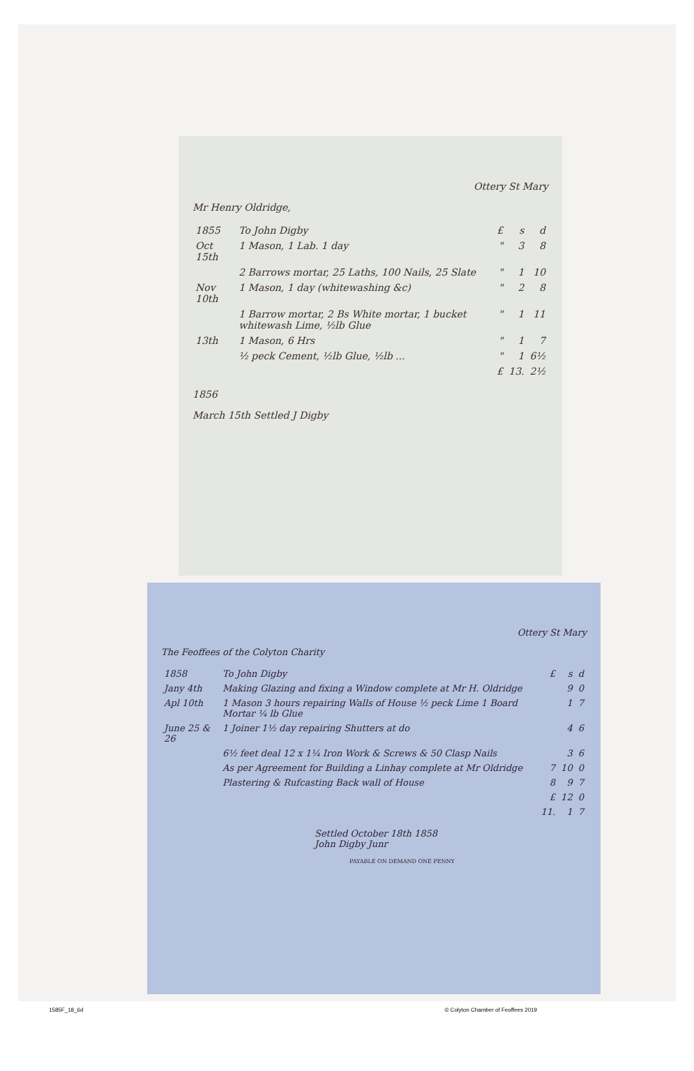Ottery St Mary
Mr Henry Oldridge,
| 1855 | To John Digby | £ | s | d |
| Oct 15th | 1 Mason, 1 Lab. 1 day | " | 3 | 8 |
| | 2 Barrows mortar, 25 Laths, 100 Nails, 25 Slate | " | 1 | 10 |
| Nov 10th | 1 Mason, 1 day (whitewashing &c) | " | 2 | 8 |
| | 1 Barrow mortar, 2 Bs White mortar, 1 bucket whitewash Lime, ½lb Glue | " | 1 | 11 |
| 13th | 1 Mason, 6 Hrs | " | 1 | 7 |
| | ½ peck Cement, ½lb Glue, ½lb ... | " | 1 | 6½ |
| | | £ | 13. | 2½ |
1856
March 15th Settled J Digby
Ottery St Mary
The Feoffees of the Colyton Charity
| 1858 | To John Digby | £ | s | d |
| Jany 4th | Making Glazing and fixing a Window complete at Mr H. Oldridge | | 9 | 0 |
| Apl 10th | 1 Mason 3 hours repairing Walls of House ½ peck Lime 1 Board Mortar ¼ lb Glue | | 1 | 7 |
| June 25 & 26 | 1 Joiner 1½ day repairing Shutters at do | | 4 | 6 |
| | 6½ feet deal 12 x 1¼ Iron Work & Screws & 50 Clasp Nails | | 3 | 6 |
| | As per Agreement for Building a Linhay complete at Mr Oldridge | 7 | 10 | 0 |
| | Plastering & Rufcasting Back wall of House | 8 | 9 | 7 |
| | | £ | 12 | 0 |
| | | 11. | 1 | 7 |
Settled October 18th 1858
John Digby Junr
PAYABLE ON DEMAND ONE PENNY
1585F_18_6d © Colyton Chamber of Feoffees 2019